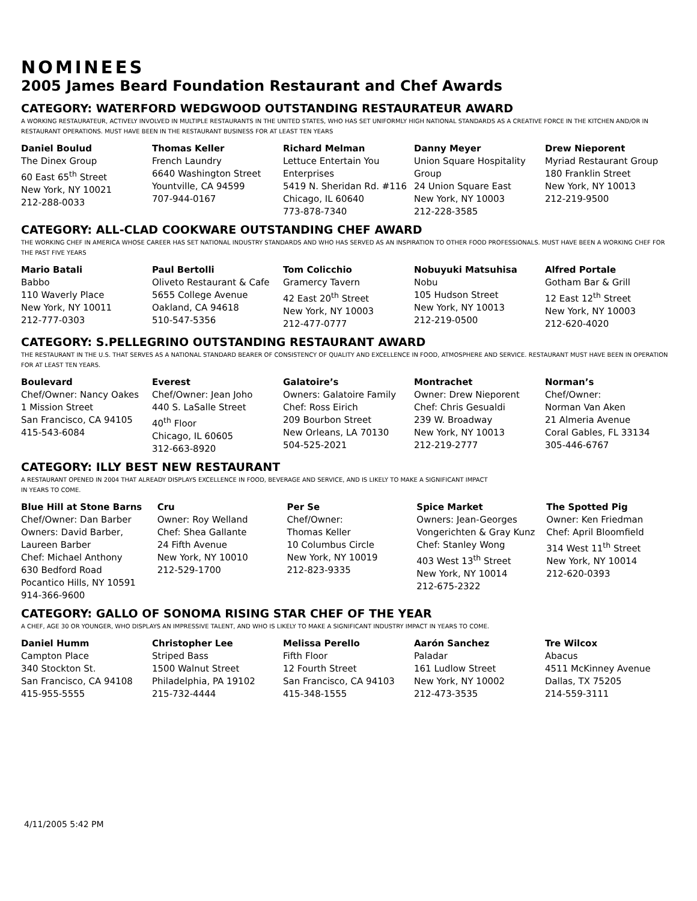NOMINEES
2005 James Beard Foundation Restaurant and Chef Awards
CATEGORY: WATERFORD WEDGWOOD OUTSTANDING RESTAURATEUR AWARD
A WORKING RESTAURATEUR, ACTIVELY INVOLVED IN MULTIPLE RESTAURANTS IN THE UNITED STATES, WHO HAS SET UNIFORMLY HIGH NATIONAL STANDARDS AS A CREATIVE FORCE IN THE KITCHEN AND/OR IN RESTAURANT OPERATIONS. MUST HAVE BEEN IN THE RESTAURANT BUSINESS FOR AT LEAST TEN YEARS
Daniel Boulud
The Dinex Group
60 East 65<sup>th</sup> Street
New York, NY 10021
212-288-0033
Thomas Keller
French Laundry
6640 Washington Street
Yountville, CA 94599
707-944-0167
Richard Melman
Lettuce Entertain You Enterprises
5419 N. Sheridan Rd. #116
Chicago, IL 60640
773-878-7340
Danny Meyer
Union Square Hospitality Group
24 Union Square East
New York, NY 10003
212-228-3585
Drew Nieporent
Myriad Restaurant Group
180 Franklin Street
New York, NY 10013
212-219-9500
CATEGORY: ALL-CLAD COOKWARE OUTSTANDING CHEF AWARD
THE WORKING CHEF IN AMERICA WHOSE CAREER HAS SET NATIONAL INDUSTRY STANDARDS AND WHO HAS SERVED AS AN INSPIRATION TO OTHER FOOD PROFESSIONALS. MUST HAVE BEEN A WORKING CHEF FOR THE PAST FIVE YEARS
Mario Batali
Babbo
110 Waverly Place
New York, NY 10011
212-777-0303
Paul Bertolli
Oliveto Restaurant & Cafe
5655 College Avenue
Oakland, CA 94618
510-547-5356
Tom Colicchio
Gramercy Tavern
42 East 20<sup>th</sup> Street
New York, NY 10003
212-477-0777
Nobuyuki Matsuhisa
Nobu
105 Hudson Street
New York, NY 10013
212-219-0500
Alfred Portale
Gotham Bar & Grill
12 East 12<sup>th</sup> Street
New York, NY 10003
212-620-4020
CATEGORY: S.PELLEGRINO OUTSTANDING RESTAURANT AWARD
THE RESTAURANT IN THE U.S. THAT SERVES AS A NATIONAL STANDARD BEARER OF CONSISTENCY OF QUALITY AND EXCELLENCE IN FOOD, ATMOSPHERE AND SERVICE. RESTAURANT MUST HAVE BEEN IN OPERATION FOR AT LEAST TEN YEARS.
Boulevard
Chef/Owner: Nancy Oakes
1 Mission Street
San Francisco, CA 94105
415-543-6084
Everest
Chef/Owner: Jean Joho
440 S. LaSalle Street
40<sup>th</sup> Floor
Chicago, IL 60605
312-663-8920
Galatoire’s
Owners: Galatoire Family
Chef: Ross Eirich
209 Bourbon Street
New Orleans, LA 70130
504-525-2021
Montrachet
Owner: Drew Nieporent
Chef: Chris Gesualdi
239 W. Broadway
New York, NY 10013
212-219-2777
Norman’s
Chef/Owner:
Norman Van Aken
21 Almeria Avenue
Coral Gables, FL 33134
305-446-6767
CATEGORY: ILLY BEST NEW RESTAURANT
A RESTAURANT OPENED IN 2004 THAT ALREADY DISPLAYS EXCELLENCE IN FOOD, BEVERAGE AND SERVICE, AND IS LIKELY TO MAKE A SIGNIFICANT IMPACT
IN YEARS TO COME.
Blue Hill at Stone Barns
Chef/Owner: Dan Barber
Owners: David Barber, Laureen Barber
Chef: Michael Anthony
630 Bedford Road
Pocantico Hills, NY 10591
914-366-9600
Cru
Owner: Roy Welland
Chef: Shea Gallante
24 Fifth Avenue
New York, NY 10010
212-529-1700
Per Se
Chef/Owner:
Thomas Keller
10 Columbus Circle
New York, NY 10019
212-823-9335
Spice Market
Owners: Jean-Georges Vongerichten & Gray Kunz
Chef: Stanley Wong
403 West 13<sup>th</sup> Street
New York, NY 10014
212-675-2322
The Spotted Pig
Owner: Ken Friedman
Chef: April Bloomfield
314 West 11<sup>th</sup> Street
New York, NY 10014
212-620-0393
CATEGORY: GALLO OF SONOMA RISING STAR CHEF OF THE YEAR
A CHEF, AGE 30 OR YOUNGER, WHO DISPLAYS AN IMPRESSIVE TALENT, AND WHO IS LIKELY TO MAKE A SIGNIFICANT INDUSTRY IMPACT IN YEARS TO COME.
Daniel Humm
Campton Place
340 Stockton St.
San Francisco, CA 94108
415-955-5555
Christopher Lee
Striped Bass
1500 Walnut Street
Philadelphia, PA 19102
215-732-4444
Melissa Perello
Fifth Floor
12 Fourth Street
San Francisco, CA 94103
415-348-1555
Aarón Sanchez
Paladar
161 Ludlow Street
New York, NY 10002
212-473-3535
Tre Wilcox
Abacus
4511 McKinney Avenue
Dallas, TX 75205
214-559-3111
4/11/2005 5:42 PM